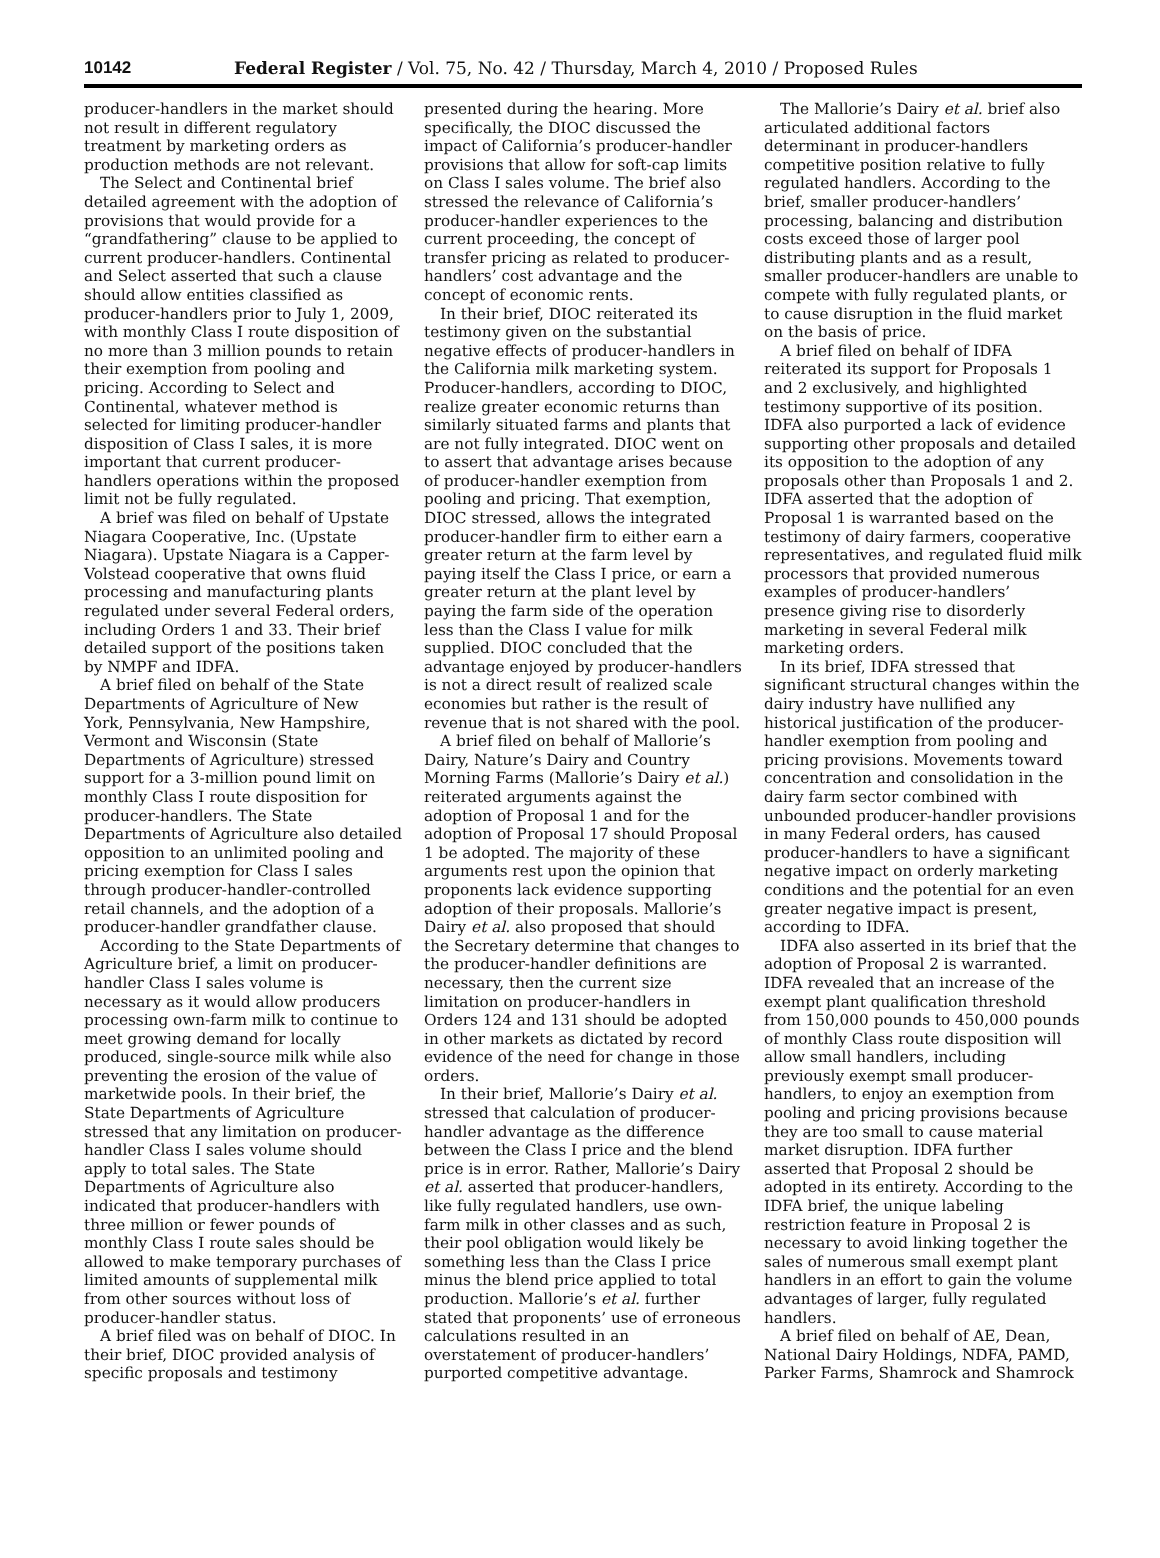10142 Federal Register / Vol. 75, No. 42 / Thursday, March 4, 2010 / Proposed Rules
producer-handlers in the market should not result in different regulatory treatment by marketing orders as production methods are not relevant.
The Select and Continental brief detailed agreement with the adoption of provisions that would provide for a “grandfathering” clause to be applied to current producer-handlers. Continental and Select asserted that such a clause should allow entities classified as producer-handlers prior to July 1, 2009, with monthly Class I route disposition of no more than 3 million pounds to retain their exemption from pooling and pricing. According to Select and Continental, whatever method is selected for limiting producer-handler disposition of Class I sales, it is more important that current producer-handlers operations within the proposed limit not be fully regulated.
A brief was filed on behalf of Upstate Niagara Cooperative, Inc. (Upstate Niagara). Upstate Niagara is a Capper-Volstead cooperative that owns fluid processing and manufacturing plants regulated under several Federal orders, including Orders 1 and 33. Their brief detailed support of the positions taken by NMPF and IDFA.
A brief filed on behalf of the State Departments of Agriculture of New York, Pennsylvania, New Hampshire, Vermont and Wisconsin (State Departments of Agriculture) stressed support for a 3-million pound limit on monthly Class I route disposition for producer-handlers. The State Departments of Agriculture also detailed opposition to an unlimited pooling and pricing exemption for Class I sales through producer-handler-controlled retail channels, and the adoption of a producer-handler grandfather clause.
According to the State Departments of Agriculture brief, a limit on producer-handler Class I sales volume is necessary as it would allow producers processing own-farm milk to continue to meet growing demand for locally produced, single-source milk while also preventing the erosion of the value of marketwide pools. In their brief, the State Departments of Agriculture stressed that any limitation on producer-handler Class I sales volume should apply to total sales. The State Departments of Agriculture also indicated that producer-handlers with three million or fewer pounds of monthly Class I route sales should be allowed to make temporary purchases of limited amounts of supplemental milk from other sources without loss of producer-handler status.
A brief filed was on behalf of DIOC. In their brief, DIOC provided analysis of specific proposals and testimony
presented during the hearing. More specifically, the DIOC discussed the impact of California’s producer-handler provisions that allow for soft-cap limits on Class I sales volume. The brief also stressed the relevance of California’s producer-handler experiences to the current proceeding, the concept of transfer pricing as related to producer-handlers’ cost advantage and the concept of economic rents.
In their brief, DIOC reiterated its testimony given on the substantial negative effects of producer-handlers in the California milk marketing system. Producer-handlers, according to DIOC, realize greater economic returns than similarly situated farms and plants that are not fully integrated. DIOC went on to assert that advantage arises because of producer-handler exemption from pooling and pricing. That exemption, DIOC stressed, allows the integrated producer-handler firm to either earn a greater return at the farm level by paying itself the Class I price, or earn a greater return at the plant level by paying the farm side of the operation less than the Class I value for milk supplied. DIOC concluded that the advantage enjoyed by producer-handlers is not a direct result of realized scale economies but rather is the result of revenue that is not shared with the pool.
A brief filed on behalf of Mallorie’s Dairy, Nature’s Dairy and Country Morning Farms (Mallorie’s Dairy et al.) reiterated arguments against the adoption of Proposal 1 and for the adoption of Proposal 17 should Proposal 1 be adopted. The majority of these arguments rest upon the opinion that proponents lack evidence supporting adoption of their proposals. Mallorie’s Dairy et al. also proposed that should the Secretary determine that changes to the producer-handler definitions are necessary, then the current size limitation on producer-handlers in Orders 124 and 131 should be adopted in other markets as dictated by record evidence of the need for change in those orders.
In their brief, Mallorie’s Dairy et al. stressed that calculation of producer-handler advantage as the difference between the Class I price and the blend price is in error. Rather, Mallorie’s Dairy et al. asserted that producer-handlers, like fully regulated handlers, use own-farm milk in other classes and as such, their pool obligation would likely be something less than the Class I price minus the blend price applied to total production. Mallorie’s et al. further stated that proponents’ use of erroneous calculations resulted in an overstatement of producer-handlers’ purported competitive advantage.
The Mallorie’s Dairy et al. brief also articulated additional factors determinant in producer-handlers competitive position relative to fully regulated handlers. According to the brief, smaller producer-handlers’ processing, balancing and distribution costs exceed those of larger pool distributing plants and as a result, smaller producer-handlers are unable to compete with fully regulated plants, or to cause disruption in the fluid market on the basis of price.
A brief filed on behalf of IDFA reiterated its support for Proposals 1 and 2 exclusively, and highlighted testimony supportive of its position. IDFA also purported a lack of evidence supporting other proposals and detailed its opposition to the adoption of any proposals other than Proposals 1 and 2. IDFA asserted that the adoption of Proposal 1 is warranted based on the testimony of dairy farmers, cooperative representatives, and regulated fluid milk processors that provided numerous examples of producer-handlers’ presence giving rise to disorderly marketing in several Federal milk marketing orders.
In its brief, IDFA stressed that significant structural changes within the dairy industry have nullified any historical justification of the producer-handler exemption from pooling and pricing provisions. Movements toward concentration and consolidation in the dairy farm sector combined with unbounded producer-handler provisions in many Federal orders, has caused producer-handlers to have a significant negative impact on orderly marketing conditions and the potential for an even greater negative impact is present, according to IDFA.
IDFA also asserted in its brief that the adoption of Proposal 2 is warranted. IDFA revealed that an increase of the exempt plant qualification threshold from 150,000 pounds to 450,000 pounds of monthly Class route disposition will allow small handlers, including previously exempt small producer-handlers, to enjoy an exemption from pooling and pricing provisions because they are too small to cause material market disruption. IDFA further asserted that Proposal 2 should be adopted in its entirety. According to the IDFA brief, the unique labeling restriction feature in Proposal 2 is necessary to avoid linking together the sales of numerous small exempt plant handlers in an effort to gain the volume advantages of larger, fully regulated handlers.
A brief filed on behalf of AE, Dean, National Dairy Holdings, NDFA, PAMD, Parker Farms, Shamrock and Shamrock